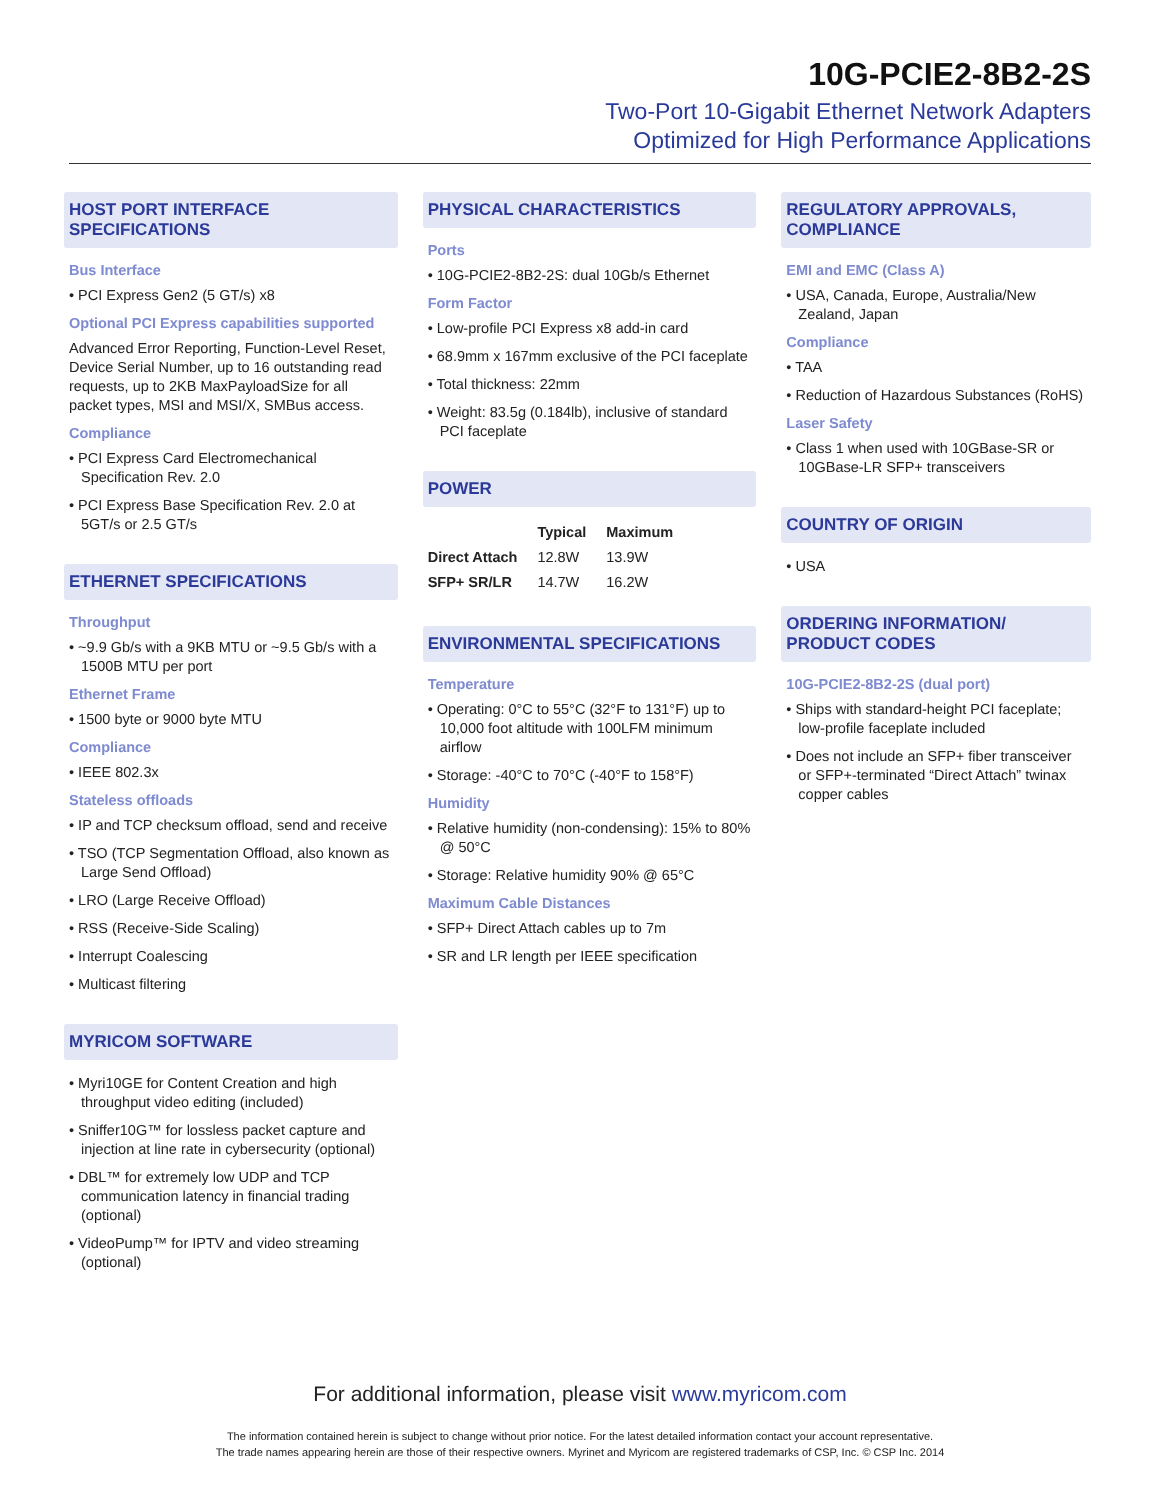10G-PCIE2-8B2-2S
Two-Port 10-Gigabit Ethernet Network Adapters
Optimized for High Performance Applications
HOST PORT INTERFACE SPECIFICATIONS
Bus Interface
• PCI Express Gen2 (5 GT/s) x8
Optional PCI Express capabilities supported
Advanced Error Reporting, Function-Level Reset, Device Serial Number, up to 16 outstanding read requests, up to 2KB MaxPayloadSize for all packet types, MSI and MSI/X, SMBus access.
Compliance
• PCI Express Card Electromechanical Specification Rev. 2.0
• PCI Express Base Specification Rev. 2.0 at 5GT/s or 2.5 GT/s
ETHERNET SPECIFICATIONS
Throughput
• ~9.9 Gb/s with a 9KB MTU or ~9.5 Gb/s with a 1500B MTU per port
Ethernet Frame
• 1500 byte or 9000 byte MTU
Compliance
• IEEE 802.3x
Stateless offloads
• IP and TCP checksum offload, send and receive
• TSO (TCP Segmentation Offload, also known as Large Send Offload)
• LRO (Large Receive Offload)
• RSS (Receive-Side Scaling)
• Interrupt Coalescing
• Multicast filtering
MYRICOM SOFTWARE
• Myri10GE for Content Creation and high throughput video editing (included)
• Sniffer10G™ for lossless packet capture and injection at line rate in cybersecurity (optional)
• DBL™ for extremely low UDP and TCP communication latency in financial trading (optional)
• VideoPump™ for IPTV and video streaming (optional)
PHYSICAL CHARACTERISTICS
Ports
• 10G-PCIE2-8B2-2S: dual 10Gb/s Ethernet
Form Factor
• Low-profile PCI Express x8 add-in card
• 68.9mm x 167mm exclusive of the PCI faceplate
• Total thickness: 22mm
• Weight: 83.5g (0.184lb), inclusive of standard PCI faceplate
POWER
| | Typical | Maximum |
| --- | --- | --- |
| Direct Attach | 12.8W | 13.9W |
| SFP+ SR/LR | 14.7W | 16.2W |
ENVIRONMENTAL SPECIFICATIONS
Temperature
• Operating: 0°C to 55°C (32°F to 131°F) up to 10,000 foot altitude with 100LFM minimum airflow
• Storage: -40°C to 70°C (-40°F to 158°F)
Humidity
• Relative humidity (non-condensing): 15% to 80% @ 50°C
• Storage: Relative humidity 90% @ 65°C
Maximum Cable Distances
• SFP+ Direct Attach cables up to 7m
• SR and LR length per IEEE specification
REGULATORY APPROVALS, COMPLIANCE
EMI and EMC (Class A)
• USA, Canada, Europe, Australia/New Zealand, Japan
Compliance
• TAA
• Reduction of Hazardous Substances (RoHS)
Laser Safety
• Class 1 when used with 10GBase-SR or 10GBase-LR SFP+ transceivers
COUNTRY OF ORIGIN
• USA
ORDERING INFORMATION/ PRODUCT CODES
10G-PCIE2-8B2-2S (dual port)
• Ships with standard-height PCI faceplate; low-profile faceplate included
• Does not include an SFP+ fiber transceiver or SFP+-terminated “Direct Attach” twinax copper cables
For additional information, please visit www.myricom.com
The information contained herein is subject to change without prior notice. For the latest detailed information contact your account representative.
The trade names appearing herein are those of their respective owners. Myrinet and Myricom are registered trademarks of CSP, Inc. © CSP Inc. 2014